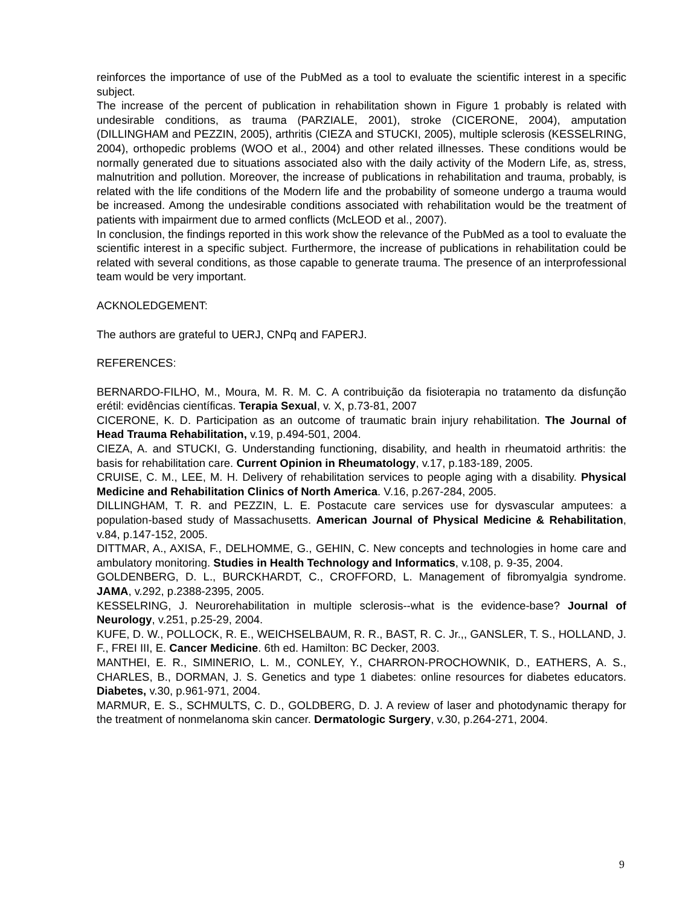reinforces the importance of use of the PubMed as a tool to evaluate the scientific interest in a specific subject.
The increase of the percent of publication in rehabilitation shown in Figure 1 probably is related with undesirable conditions, as trauma (PARZIALE, 2001), stroke (CICERONE, 2004), amputation (DILLINGHAM and PEZZIN, 2005), arthritis (CIEZA and STUCKI, 2005), multiple sclerosis (KESSELRING, 2004), orthopedic problems (WOO et al., 2004) and other related illnesses. These conditions would be normally generated due to situations associated also with the daily activity of the Modern Life, as, stress, malnutrition and pollution. Moreover, the increase of publications in rehabilitation and trauma, probably, is related with the life conditions of the Modern life and the probability of someone undergo a trauma would be increased. Among the undesirable conditions associated with rehabilitation would be the treatment of patients with impairment due to armed conflicts (McLEOD et al., 2007).
In conclusion, the findings reported in this work show the relevance of the PubMed as a tool to evaluate the scientific interest in a specific subject. Furthermore, the increase of publications in rehabilitation could be related with several conditions, as those capable to generate trauma. The presence of an interprofessional team would be very important.
ACKNOLEDGEMENT:
The authors are grateful to UERJ, CNPq and FAPERJ.
REFERENCES:
BERNARDO-FILHO, M., Moura, M. R. M. C. A contribuição da fisioterapia no tratamento da disfunção erétil: evidências científicas. Terapia Sexual, v. X, p.73-81, 2007
CICERONE, K. D. Participation as an outcome of traumatic brain injury rehabilitation. The Journal of Head Trauma Rehabilitation, v.19, p.494-501, 2004.
CIEZA, A. and STUCKI, G. Understanding functioning, disability, and health in rheumatoid arthritis: the basis for rehabilitation care. Current Opinion in Rheumatology, v.17, p.183-189, 2005.
CRUISE, C. M., LEE, M. H. Delivery of rehabilitation services to people aging with a disability. Physical Medicine and Rehabilitation Clinics of North America. V.16, p.267-284, 2005.
DILLINGHAM, T. R. and PEZZIN, L. E. Postacute care services use for dysvascular amputees: a population-based study of Massachusetts. American Journal of Physical Medicine & Rehabilitation, v.84, p.147-152, 2005.
DITTMAR, A., AXISA, F., DELHOMME, G., GEHIN, C. New concepts and technologies in home care and ambulatory monitoring. Studies in Health Technology and Informatics, v.108, p. 9-35, 2004.
GOLDENBERG, D. L., BURCKHARDT, C., CROFFORD, L. Management of fibromyalgia syndrome. JAMA, v.292, p.2388-2395, 2005.
KESSELRING, J. Neurorehabilitation in multiple sclerosis--what is the evidence-base? Journal of Neurology, v.251, p.25-29, 2004.
KUFE, D. W., POLLOCK, R. E., WEICHSELBAUM, R. R., BAST, R. C. Jr.,, GANSLER, T. S., HOLLAND, J. F., FREI III, E. Cancer Medicine. 6th ed. Hamilton: BC Decker, 2003.
MANTHEI, E. R., SIMINERIO, L. M., CONLEY, Y., CHARRON-PROCHOWNIK, D., EATHERS, A. S., CHARLES, B., DORMAN, J. S. Genetics and type 1 diabetes: online resources for diabetes educators. Diabetes, v.30, p.961-971, 2004.
MARMUR, E. S., SCHMULTS, C. D., GOLDBERG, D. J. A review of laser and photodynamic therapy for the treatment of nonmelanoma skin cancer. Dermatologic Surgery, v.30, p.264-271, 2004.
9